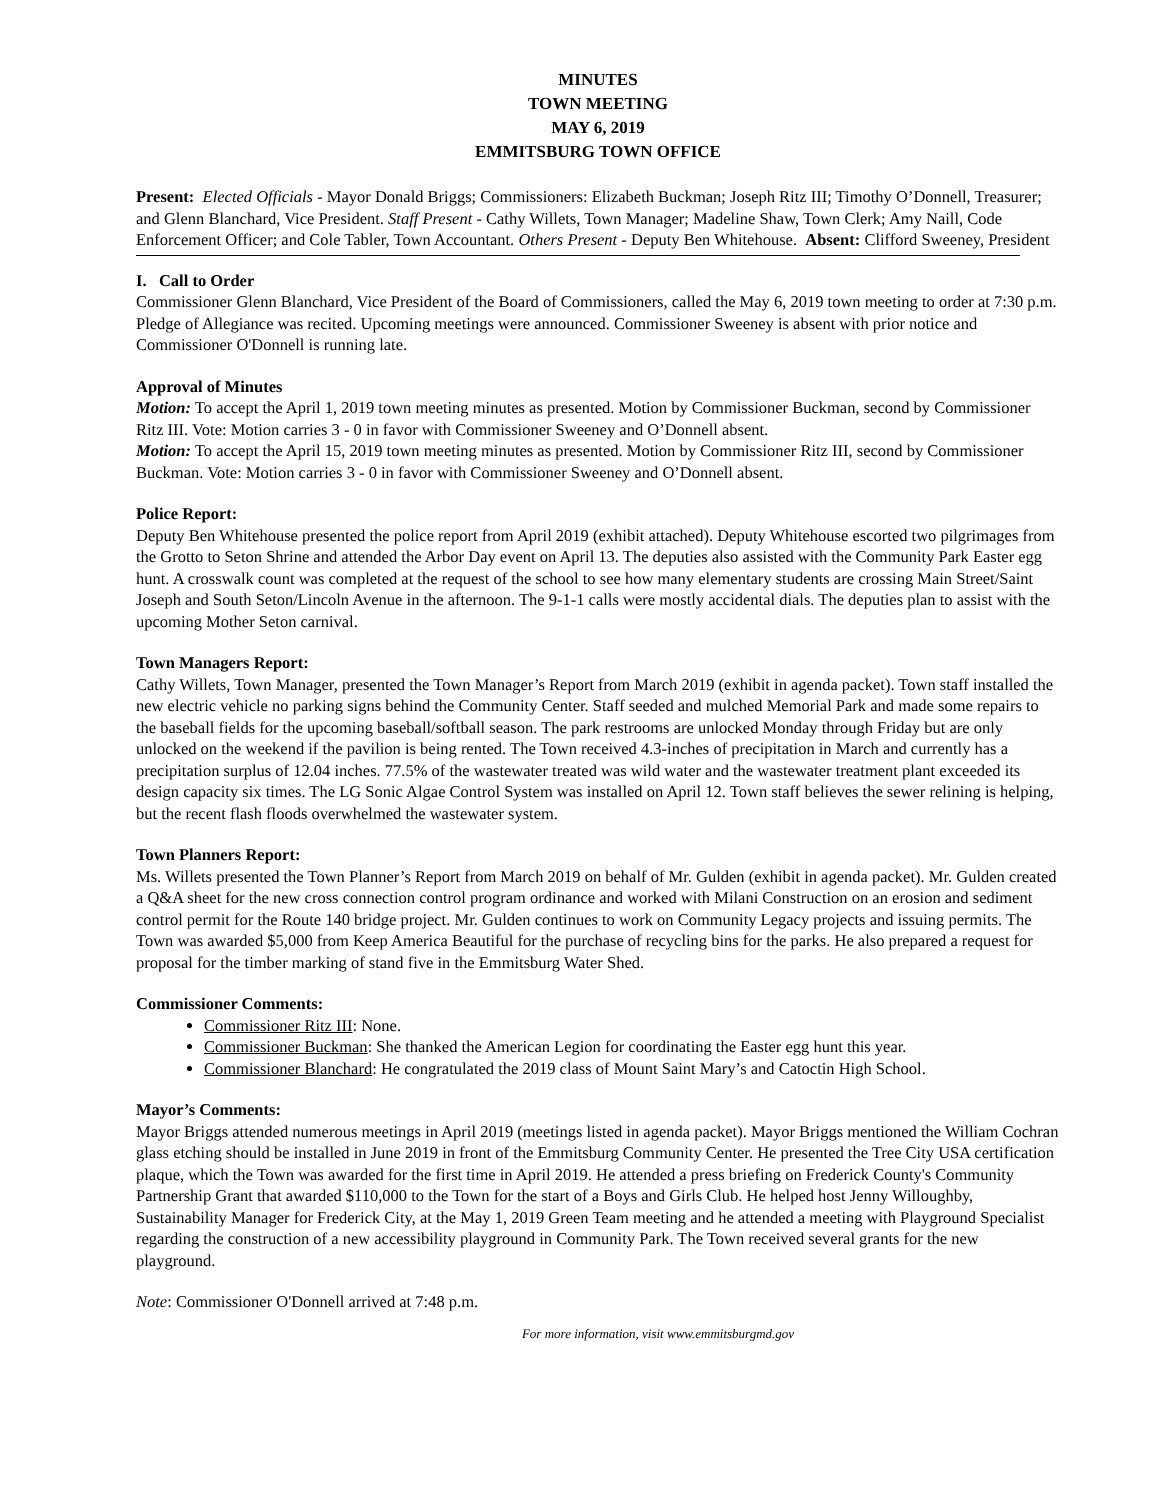MINUTES
TOWN MEETING
MAY 6, 2019
EMMITSBURG TOWN OFFICE
Present: Elected Officials - Mayor Donald Briggs; Commissioners: Elizabeth Buckman; Joseph Ritz III; Timothy O’Donnell, Treasurer; and Glenn Blanchard, Vice President. Staff Present - Cathy Willets, Town Manager; Madeline Shaw, Town Clerk; Amy Naill, Code Enforcement Officer; and Cole Tabler, Town Accountant. Others Present - Deputy Ben Whitehouse. Absent: Clifford Sweeney, President
I. Call to Order
Commissioner Glenn Blanchard, Vice President of the Board of Commissioners, called the May 6, 2019 town meeting to order at 7:30 p.m. Pledge of Allegiance was recited. Upcoming meetings were announced. Commissioner Sweeney is absent with prior notice and Commissioner O'Donnell is running late.
Approval of Minutes
Motion: To accept the April 1, 2019 town meeting minutes as presented. Motion by Commissioner Buckman, second by Commissioner Ritz III. Vote: Motion carries 3 - 0 in favor with Commissioner Sweeney and O’Donnell absent.
Motion: To accept the April 15, 2019 town meeting minutes as presented. Motion by Commissioner Ritz III, second by Commissioner Buckman. Vote: Motion carries 3 - 0 in favor with Commissioner Sweeney and O’Donnell absent.
Police Report:
Deputy Ben Whitehouse presented the police report from April 2019 (exhibit attached). Deputy Whitehouse escorted two pilgrimages from the Grotto to Seton Shrine and attended the Arbor Day event on April 13. The deputies also assisted with the Community Park Easter egg hunt. A crosswalk count was completed at the request of the school to see how many elementary students are crossing Main Street/Saint Joseph and South Seton/Lincoln Avenue in the afternoon. The 9-1-1 calls were mostly accidental dials. The deputies plan to assist with the upcoming Mother Seton carnival.
Town Managers Report:
Cathy Willets, Town Manager, presented the Town Manager’s Report from March 2019 (exhibit in agenda packet). Town staff installed the new electric vehicle no parking signs behind the Community Center. Staff seeded and mulched Memorial Park and made some repairs to the baseball fields for the upcoming baseball/softball season. The park restrooms are unlocked Monday through Friday but are only unlocked on the weekend if the pavilion is being rented. The Town received 4.3-inches of precipitation in March and currently has a precipitation surplus of 12.04 inches. 77.5% of the wastewater treated was wild water and the wastewater treatment plant exceeded its design capacity six times. The LG Sonic Algae Control System was installed on April 12. Town staff believes the sewer relining is helping, but the recent flash floods overwhelmed the wastewater system.
Town Planners Report:
Ms. Willets presented the Town Planner’s Report from March 2019 on behalf of Mr. Gulden (exhibit in agenda packet). Mr. Gulden created a Q&A sheet for the new cross connection control program ordinance and worked with Milani Construction on an erosion and sediment control permit for the Route 140 bridge project. Mr. Gulden continues to work on Community Legacy projects and issuing permits. The Town was awarded $5,000 from Keep America Beautiful for the purchase of recycling bins for the parks. He also prepared a request for proposal for the timber marking of stand five in the Emmitsburg Water Shed.
Commissioner Comments:
Commissioner Ritz III: None.
Commissioner Buckman: She thanked the American Legion for coordinating the Easter egg hunt this year.
Commissioner Blanchard: He congratulated the 2019 class of Mount Saint Mary’s and Catoctin High School.
Mayor’s Comments:
Mayor Briggs attended numerous meetings in April 2019 (meetings listed in agenda packet). Mayor Briggs mentioned the William Cochran glass etching should be installed in June 2019 in front of the Emmitsburg Community Center. He presented the Tree City USA certification plaque, which the Town was awarded for the first time in April 2019. He attended a press briefing on Frederick County's Community Partnership Grant that awarded $110,000 to the Town for the start of a Boys and Girls Club. He helped host Jenny Willoughby, Sustainability Manager for Frederick City, at the May 1, 2019 Green Team meeting and he attended a meeting with Playground Specialist regarding the construction of a new accessibility playground in Community Park. The Town received several grants for the new playground.
Note: Commissioner O'Donnell arrived at 7:48 p.m.
For more information, visit www.emmitsburgmd.gov